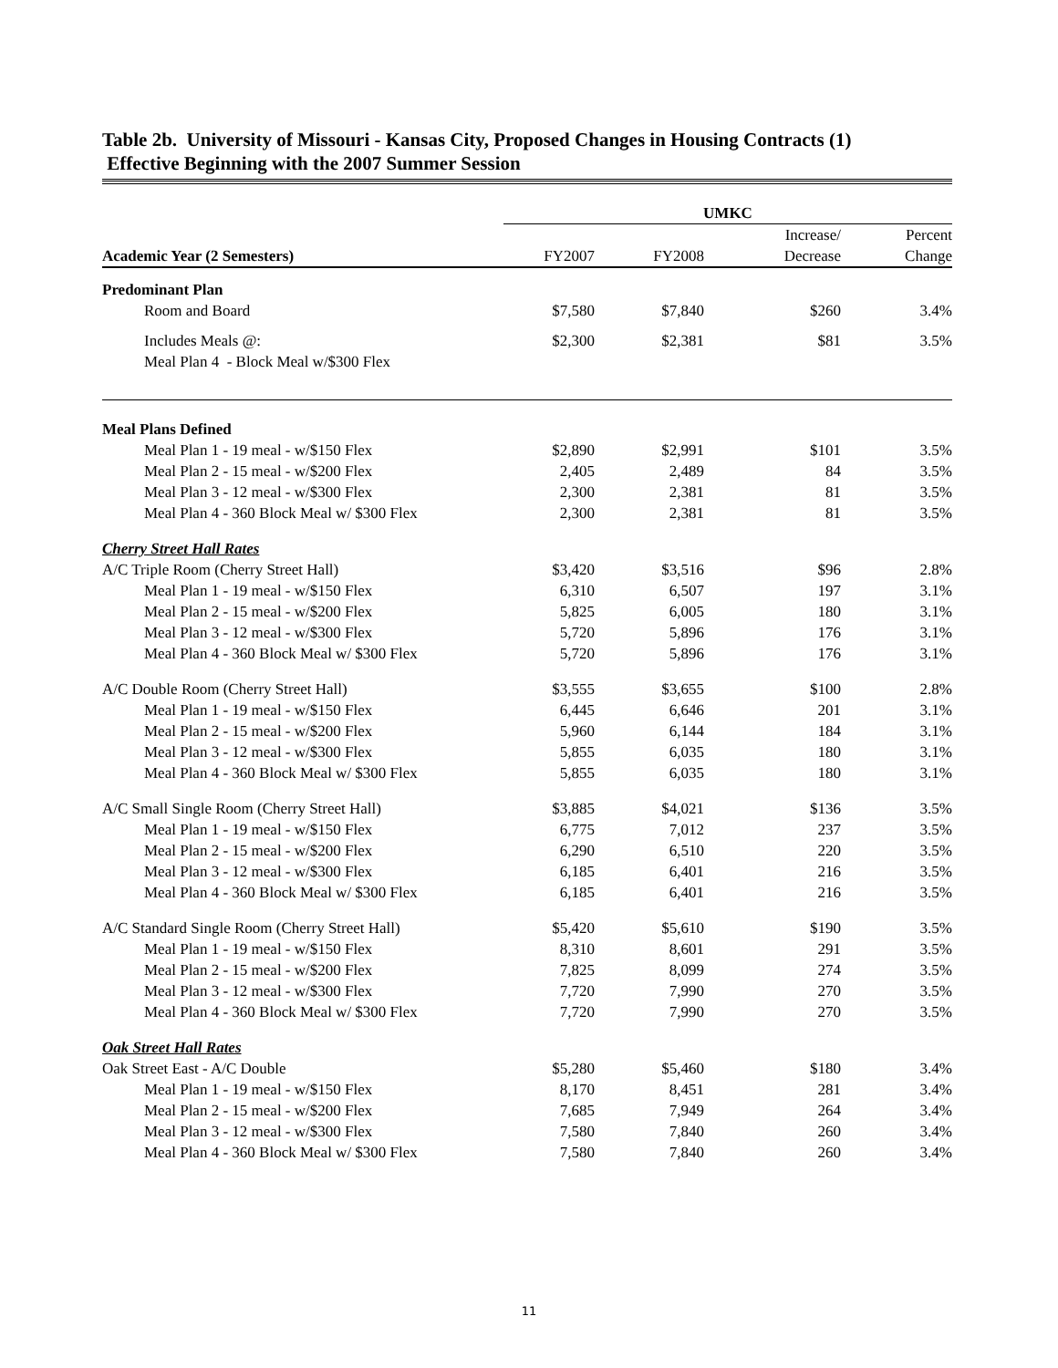Table 2b. University of Missouri - Kansas City, Proposed Changes in Housing Contracts (1)
Effective Beginning with the 2007 Summer Session
| | UMKC | | | |
| | | | Increase/ | Percent |
| Academic Year (2 Semesters) | FY2007 | FY2008 | Decrease | Change |
| Predominant Plan | | | | |
| Room and Board | $7,580 | $7,840 | $260 | 3.4% |
| Includes Meals @: | $2,300 | $2,381 | $81 | 3.5% |
| Meal Plan 4 - Block Meal w/$300 Flex | | | | |
| Meal Plans Defined | | | | |
| Meal Plan 1 - 19 meal - w/$150 Flex | $2,890 | $2,991 | $101 | 3.5% |
| Meal Plan 2 - 15 meal - w/$200 Flex | 2,405 | 2,489 | 84 | 3.5% |
| Meal Plan 3 - 12 meal - w/$300 Flex | 2,300 | 2,381 | 81 | 3.5% |
| Meal Plan 4 - 360 Block Meal w/ $300 Flex | 2,300 | 2,381 | 81 | 3.5% |
| Cherry Street Hall Rates | | | | |
| A/C Triple Room (Cherry Street Hall) | $3,420 | $3,516 | $96 | 2.8% |
| Meal Plan 1 - 19 meal - w/$150 Flex | 6,310 | 6,507 | 197 | 3.1% |
| Meal Plan 2 - 15 meal - w/$200 Flex | 5,825 | 6,005 | 180 | 3.1% |
| Meal Plan 3 - 12 meal - w/$300 Flex | 5,720 | 5,896 | 176 | 3.1% |
| Meal Plan 4 - 360 Block Meal w/ $300 Flex | 5,720 | 5,896 | 176 | 3.1% |
| A/C Double Room (Cherry Street Hall) | $3,555 | $3,655 | $100 | 2.8% |
| Meal Plan 1 - 19 meal - w/$150 Flex | 6,445 | 6,646 | 201 | 3.1% |
| Meal Plan 2 - 15 meal - w/$200 Flex | 5,960 | 6,144 | 184 | 3.1% |
| Meal Plan 3 - 12 meal - w/$300 Flex | 5,855 | 6,035 | 180 | 3.1% |
| Meal Plan 4 - 360 Block Meal w/ $300 Flex | 5,855 | 6,035 | 180 | 3.1% |
| A/C Small Single Room (Cherry Street Hall) | $3,885 | $4,021 | $136 | 3.5% |
| Meal Plan 1 - 19 meal - w/$150 Flex | 6,775 | 7,012 | 237 | 3.5% |
| Meal Plan 2 - 15 meal - w/$200 Flex | 6,290 | 6,510 | 220 | 3.5% |
| Meal Plan 3 - 12 meal - w/$300 Flex | 6,185 | 6,401 | 216 | 3.5% |
| Meal Plan 4 - 360 Block Meal w/ $300 Flex | 6,185 | 6,401 | 216 | 3.5% |
| A/C Standard Single Room (Cherry Street Hall) | $5,420 | $5,610 | $190 | 3.5% |
| Meal Plan 1 - 19 meal - w/$150 Flex | 8,310 | 8,601 | 291 | 3.5% |
| Meal Plan 2 - 15 meal - w/$200 Flex | 7,825 | 8,099 | 274 | 3.5% |
| Meal Plan 3 - 12 meal - w/$300 Flex | 7,720 | 7,990 | 270 | 3.5% |
| Meal Plan 4 - 360 Block Meal w/ $300 Flex | 7,720 | 7,990 | 270 | 3.5% |
| Oak Street Hall Rates | | | | |
| Oak Street East - A/C Double | $5,280 | $5,460 | $180 | 3.4% |
| Meal Plan 1 - 19 meal - w/$150 Flex | 8,170 | 8,451 | 281 | 3.4% |
| Meal Plan 2 - 15 meal - w/$200 Flex | 7,685 | 7,949 | 264 | 3.4% |
| Meal Plan 3 - 12 meal - w/$300 Flex | 7,580 | 7,840 | 260 | 3.4% |
| Meal Plan 4 - 360 Block Meal w/ $300 Flex | 7,580 | 7,840 | 260 | 3.4% |
11